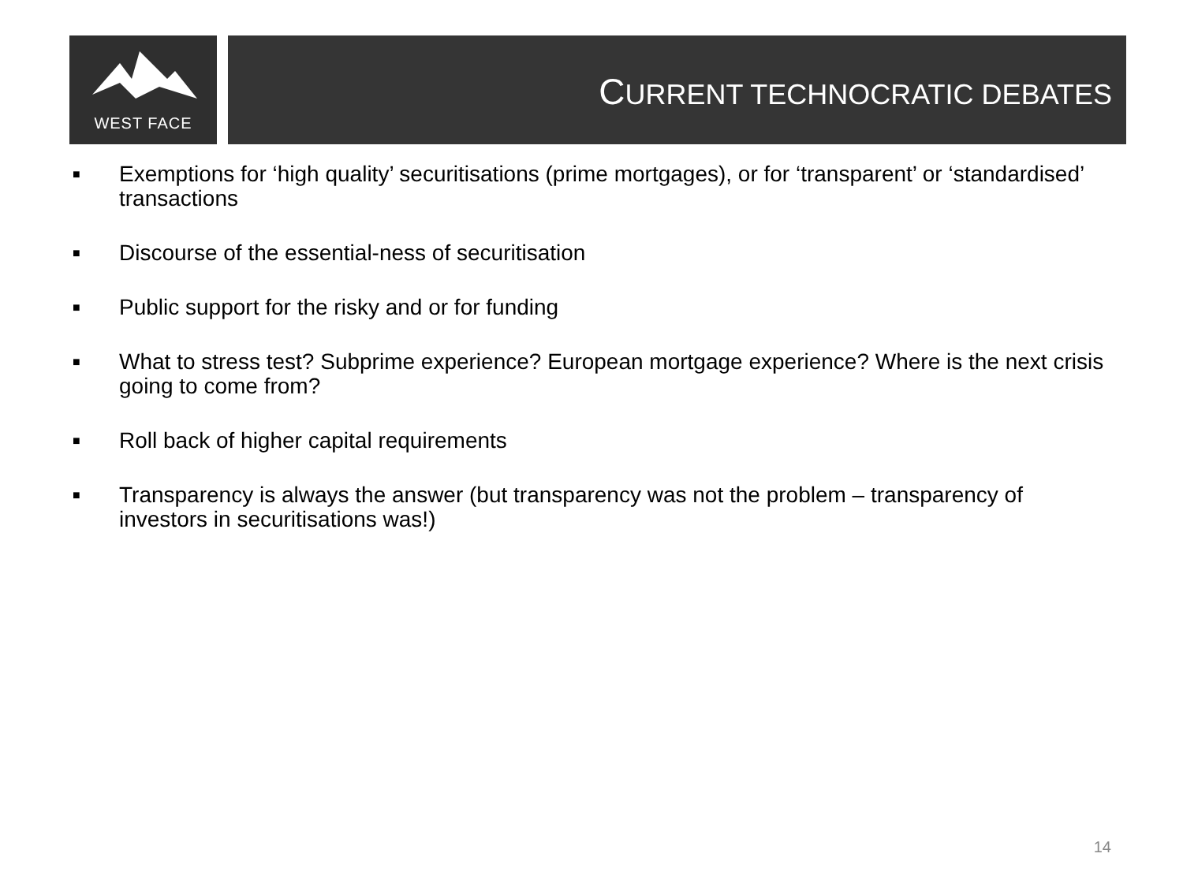WEST FACE CURRENT TECHNOCRATIC DEBATES
■ Exemptions for ‘high quality’ securitisations (prime mortgages), or for ‘transparent’ or ‘standardised’ transactions
■ Discourse of the essential-ness of securitisation
■ Public support for the risky and or for funding
■ What to stress test? Subprime experience? European mortgage experience? Where is the next crisis going to come from?
■ Roll back of higher capital requirements
■ Transparency is always the answer (but transparency was not the problem – transparency of investors in securitisations was!)
14